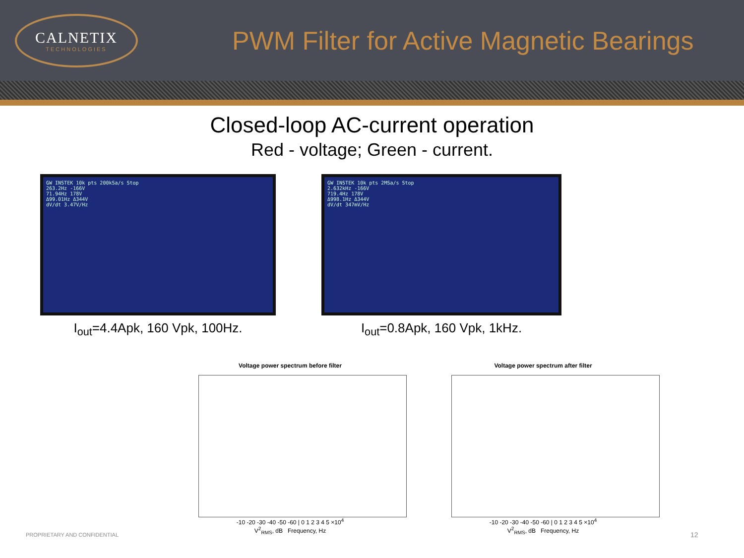CALNETIX
TECHNOLOGIES
PWM Filter for Active Magnetic Bearings
Closed-loop AC-current operation
Red - voltage; Green - current.
GW INSTEK 10k pts 200kSa/s Stop
263.2Hz -166V
71.94Hz 178V
Δ99.01Hz Δ344V
dV/dt 3.47V/Hz
I<sub>out</sub>=4.4Apk, 160 Vpk, 100Hz.
GW INSTEK 10k pts 2MSa/s Stop
2.632kHz -166V
719.4Hz 178V
Δ998.1Hz Δ344V
dV/dt 347mV/Hz
I<sub>out</sub>=0.8Apk, 160 Vpk, 1kHz.
Voltage power spectrum before filter
-10 -20 -30 -40 -50 -60 | 0 1 2 3 4 5 ×10<sup>4</sup>
V<sup>2</sup><sub>RMS</sub>, dB Frequency, Hz
Voltage power spectrum after filter
-10 -20 -30 -40 -50 -60 | 0 1 2 3 4 5 ×10<sup>4</sup>
V<sup>2</sup><sub>RMS</sub>, dB Frequency, Hz
PROPRIETARY AND CONFIDENTIAL 12